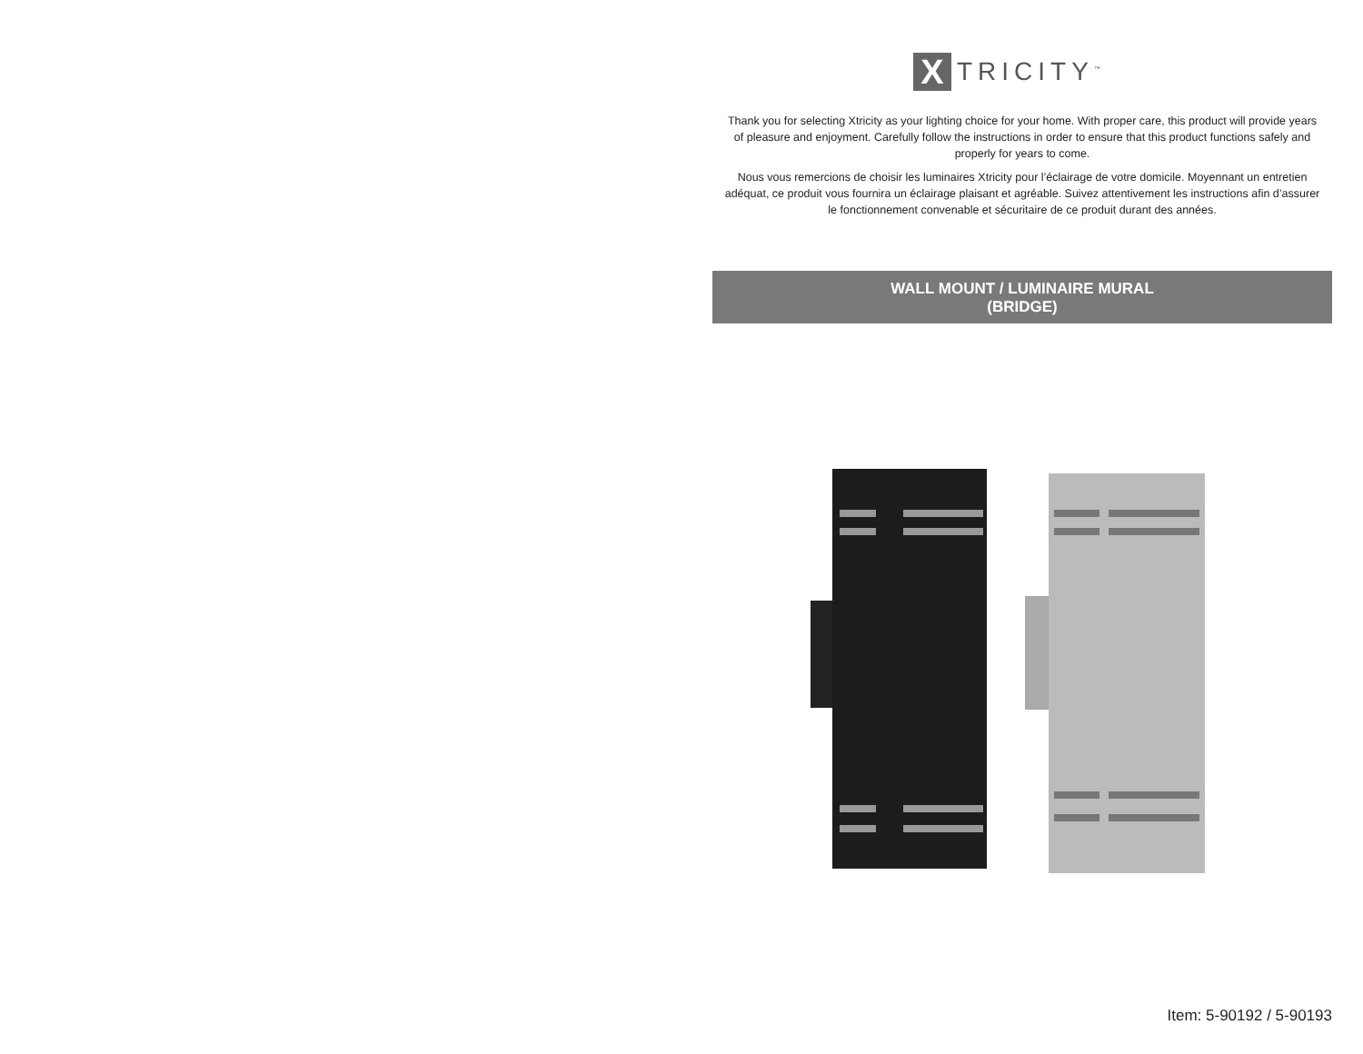X
TRICITY<sup>™</sup>
Thank you for selecting Xtricity as your lighting choice for your home. With proper care, this product will provide years of pleasure and enjoyment. Carefully follow the instructions in order to ensure that this product functions safely and properly for years to come.
Nous vous remercions de choisir les luminaires Xtricity pour l’éclairage de votre domicile. Moyennant un entretien adéquat, ce produit vous fournira un éclairage plaisant et agréable. Suivez attentivement les instructions afin d’assurer le fonctionnement convenable et sécuritaire de ce produit durant des années.
WALL MOUNT / LUMINAIRE MURAL
(BRIDGE)
Item: 5-90192 / 5-90193